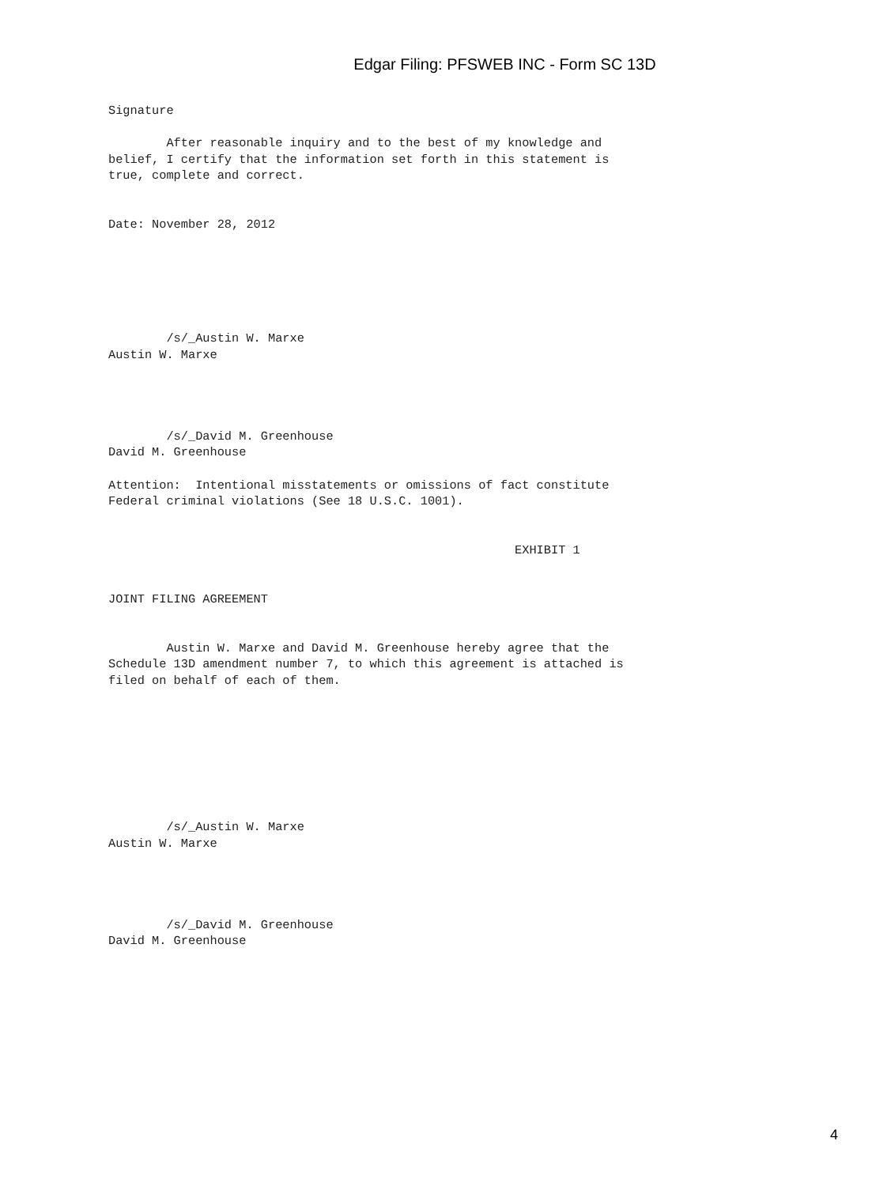Edgar Filing: PFSWEB INC - Form SC 13D
Signature

        After reasonable inquiry and to the best of my knowledge and
belief, I certify that the information set forth in this statement is
true, complete and correct.


Date: November 28, 2012






        /s/_Austin W. Marxe
Austin W. Marxe




        /s/_David M. Greenhouse
David M. Greenhouse

Attention:  Intentional misstatements or omissions of fact constitute
Federal criminal violations (See 18 U.S.C. 1001).


                                                        EXHIBIT 1


JOINT FILING AGREEMENT


        Austin W. Marxe and David M. Greenhouse hereby agree that the
Schedule 13D amendment number 7, to which this agreement is attached is
filed on behalf of each of them.








        /s/_Austin W. Marxe
Austin W. Marxe




        /s/_David M. Greenhouse
David M. Greenhouse
4